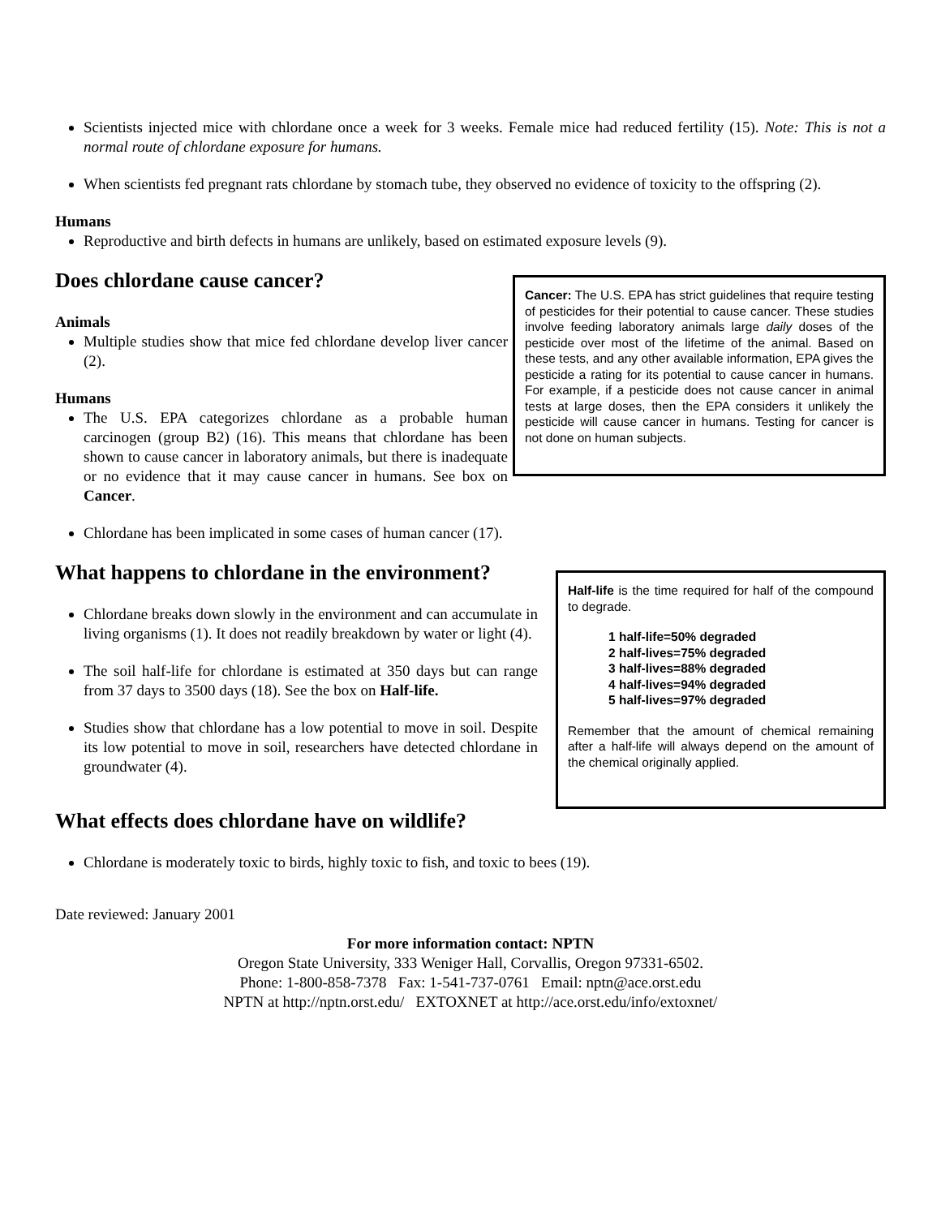Scientists injected mice with chlordane once a week for 3 weeks. Female mice had reduced fertility (15). Note: This is not a normal route of chlordane exposure for humans.
When scientists fed pregnant rats chlordane by stomach tube, they observed no evidence of toxicity to the offspring (2).
Humans
Reproductive and birth defects in humans are unlikely, based on estimated exposure levels (9).
Does chlordane cause cancer?
Animals
Multiple studies show that mice fed chlordane develop liver cancer (2).
Humans
The U.S. EPA categorizes chlordane as a probable human carcinogen (group B2) (16). This means that chlordane has been shown to cause cancer in laboratory animals, but there is inadequate or no evidence that it may cause cancer in humans. See box on Cancer.
Cancer: The U.S. EPA has strict guidelines that require testing of pesticides for their potential to cause cancer. These studies involve feeding laboratory animals large daily doses of the pesticide over most of the lifetime of the animal. Based on these tests, and any other available information, EPA gives the pesticide a rating for its potential to cause cancer in humans. For example, if a pesticide does not cause cancer in animal tests at large doses, then the EPA considers it unlikely the pesticide will cause cancer in humans. Testing for cancer is not done on human subjects.
Chlordane has been implicated in some cases of human cancer (17).
What happens to chlordane in the environment?
Chlordane breaks down slowly in the environment and can accumulate in living organisms (1). It does not readily breakdown by water or light (4).
The soil half-life for chlordane is estimated at 350 days but can range from 37 days to 3500 days (18). See the box on Half-life.
Studies show that chlordane has a low potential to move in soil. Despite its low potential to move in soil, researchers have detected chlordane in groundwater (4).
Half-life is the time required for half of the compound to degrade.
1 half-life=50% degraded
2 half-lives=75% degraded
3 half-lives=88% degraded
4 half-lives=94% degraded
5 half-lives=97% degraded
Remember that the amount of chemical remaining after a half-life will always depend on the amount of the chemical originally applied.
What effects does chlordane have on wildlife?
Chlordane is moderately toxic to birds, highly toxic to fish, and toxic to bees (19).
Date reviewed: January 2001
For more information contact: NPTN
Oregon State University, 333 Weniger Hall, Corvallis, Oregon 97331-6502.
Phone: 1-800-858-7378 Fax: 1-541-737-0761 Email: nptn@ace.orst.edu
NPTN at http://nptn.orst.edu/ EXTOXNET at http://ace.orst.edu/info/extoxnet/